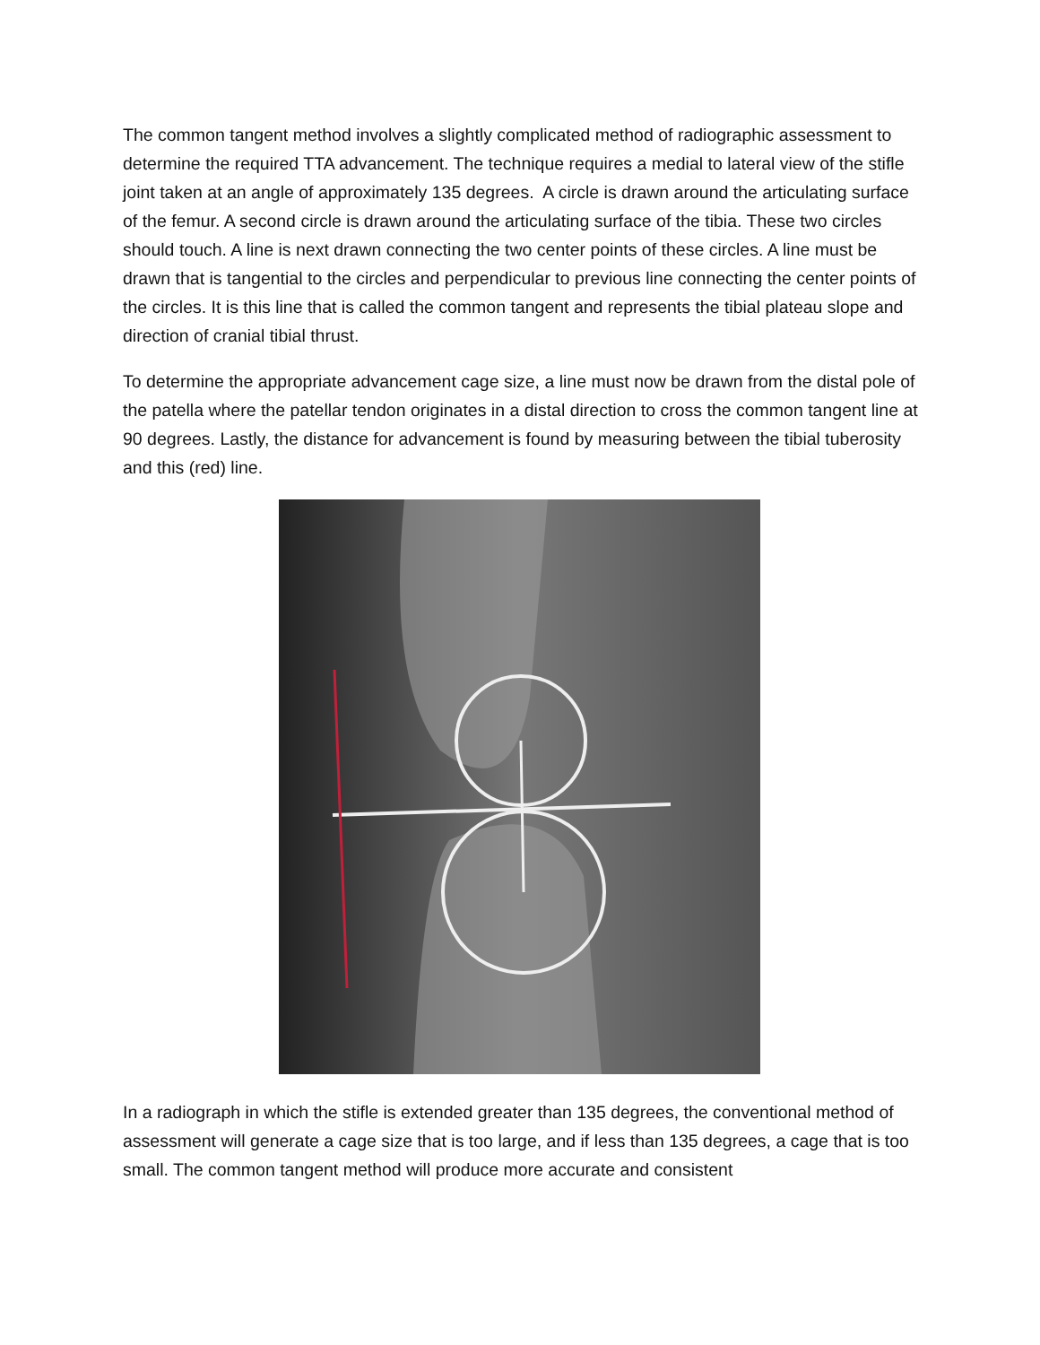The common tangent method involves a slightly complicated method of radiographic assessment to determine the required TTA advancement. The technique requires a medial to lateral view of the stifle joint taken at an angle of approximately 135 degrees. A circle is drawn around the articulating surface of the femur. A second circle is drawn around the articulating surface of the tibia. These two circles should touch. A line is next drawn connecting the two center points of these circles. A line must be drawn that is tangential to the circles and perpendicular to previous line connecting the center points of the circles. It is this line that is called the common tangent and represents the tibial plateau slope and direction of cranial tibial thrust.
To determine the appropriate advancement cage size, a line must now be drawn from the distal pole of the patella where the patellar tendon originates in a distal direction to cross the common tangent line at 90 degrees. Lastly, the distance for advancement is found by measuring between the tibial tuberosity and this (red) line.
In a radiograph in which the stifle is extended greater than 135 degrees, the conventional method of assessment will generate a cage size that is too large, and if less than 135 degrees, a cage that is too small. The common tangent method will produce more accurate and consistent